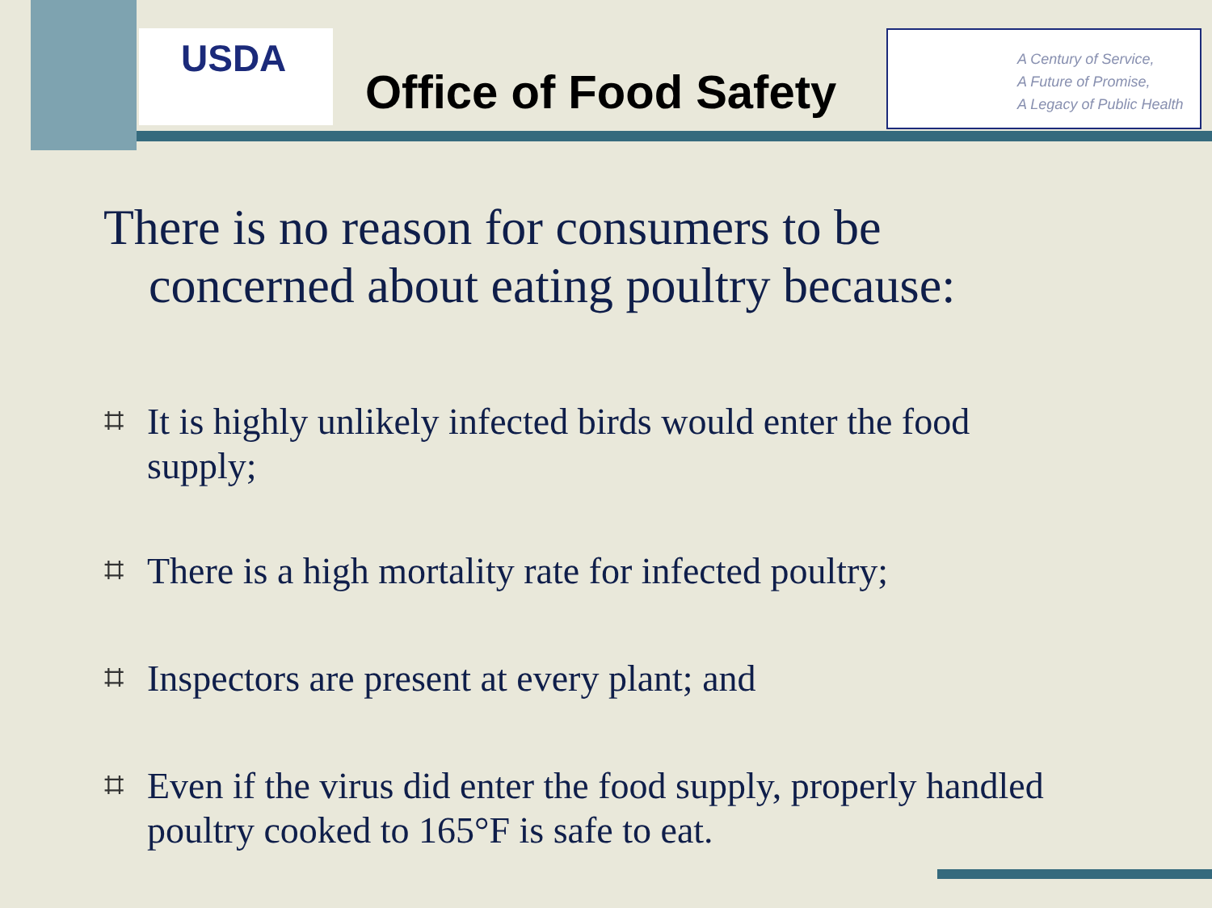USDA
Office of Food Safety
A Century of Service,
A Future of Promise,
A Legacy of Public Health
There is no reason for consumers to be concerned about eating poultry because:
⌗ It is highly unlikely infected birds would enter the food supply;
⌗ There is a high mortality rate for infected poultry;
⌗ Inspectors are present at every plant; and
⌗ Even if the virus did enter the food supply, properly handled poultry cooked to 165°F is safe to eat.